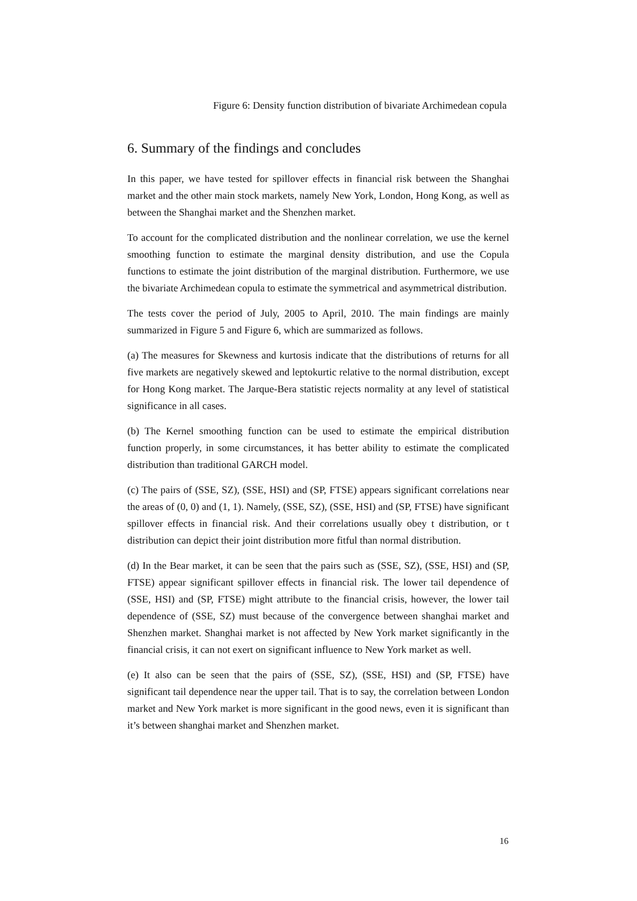Figure 6: Density function distribution of bivariate Archimedean copula
6. Summary of the findings and concludes
In this paper, we have tested for spillover effects in financial risk between the Shanghai market and the other main stock markets, namely New York, London, Hong Kong, as well as between the Shanghai market and the Shenzhen market.
To account for the complicated distribution and the nonlinear correlation, we use the kernel smoothing function to estimate the marginal density distribution, and use the Copula functions to estimate the joint distribution of the marginal distribution. Furthermore, we use the bivariate Archimedean copula to estimate the symmetrical and asymmetrical distribution.
The tests cover the period of July, 2005 to April, 2010. The main findings are mainly summarized in Figure 5 and Figure 6, which are summarized as follows.
(a) The measures for Skewness and kurtosis indicate that the distributions of returns for all five markets are negatively skewed and leptokurtic relative to the normal distribution, except for Hong Kong market. The Jarque-Bera statistic rejects normality at any level of statistical significance in all cases.
(b) The Kernel smoothing function can be used to estimate the empirical distribution function properly, in some circumstances, it has better ability to estimate the complicated distribution than traditional GARCH model.
(c) The pairs of (SSE, SZ), (SSE, HSI) and (SP, FTSE) appears significant correlations near the areas of (0, 0) and (1, 1). Namely, (SSE, SZ), (SSE, HSI) and (SP, FTSE) have significant spillover effects in financial risk. And their correlations usually obey t distribution, or t distribution can depict their joint distribution more fitful than normal distribution.
(d) In the Bear market, it can be seen that the pairs such as (SSE, SZ), (SSE, HSI) and (SP, FTSE) appear significant spillover effects in financial risk. The lower tail dependence of (SSE, HSI) and (SP, FTSE) might attribute to the financial crisis, however, the lower tail dependence of (SSE, SZ) must because of the convergence between shanghai market and Shenzhen market. Shanghai market is not affected by New York market significantly in the financial crisis, it can not exert on significant influence to New York market as well.
(e) It also can be seen that the pairs of (SSE, SZ), (SSE, HSI) and (SP, FTSE) have significant tail dependence near the upper tail. That is to say, the correlation between London market and New York market is more significant in the good news, even it is significant than it’s between shanghai market and Shenzhen market.
16